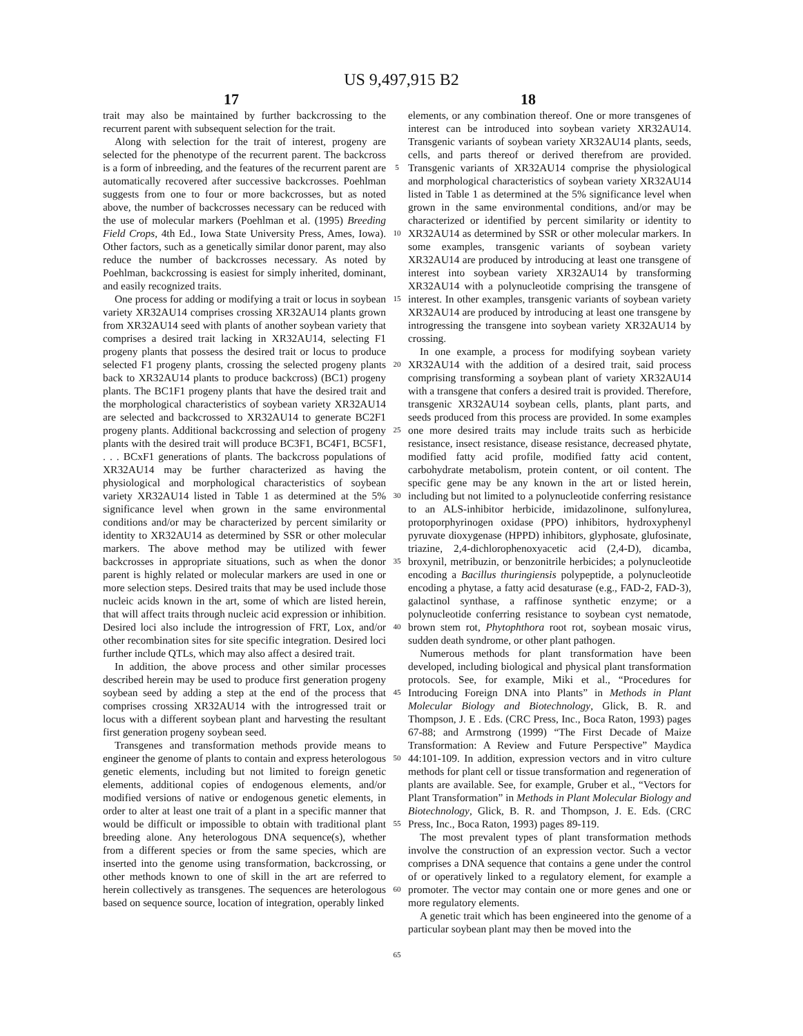US 9,497,915 B2
17 18
trait may also be maintained by further backcrossing to the recurrent parent with subsequent selection for the trait.
Along with selection for the trait of interest, progeny are selected for the phenotype of the recurrent parent. The backcross is a form of inbreeding, and the features of the recurrent parent are automatically recovered after successive backcrosses. Poehlman suggests from one to four or more backcrosses, but as noted above, the number of backcrosses necessary can be reduced with the use of molecular markers (Poehlman et al. (1995) Breeding Field Crops, 4th Ed., Iowa State University Press, Ames, Iowa). Other factors, such as a genetically similar donor parent, may also reduce the number of backcrosses necessary. As noted by Poehlman, backcrossing is easiest for simply inherited, dominant, and easily recognized traits.
One process for adding or modifying a trait or locus in soybean variety XR32AU14 comprises crossing XR32AU14 plants grown from XR32AU14 seed with plants of another soybean variety that comprises a desired trait lacking in XR32AU14, selecting F1 progeny plants that possess the desired trait or locus to produce selected F1 progeny plants, crossing the selected progeny plants back to XR32AU14 plants to produce backcross) (BC1) progeny plants. The BC1F1 progeny plants that have the desired trait and the morphological characteristics of soybean variety XR32AU14 are selected and backcrossed to XR32AU14 to generate BC2F1 progeny plants. Additional backcrossing and selection of progeny plants with the desired trait will produce BC3F1, BC4F1, BC5F1, . . . BCxF1 generations of plants. The backcross populations of XR32AU14 may be further characterized as having the physiological and morphological characteristics of soybean variety XR32AU14 listed in Table 1 as determined at the 5% significance level when grown in the same environmental conditions and/or may be characterized by percent similarity or identity to XR32AU14 as determined by SSR or other molecular markers. The above method may be utilized with fewer backcrosses in appropriate situations, such as when the donor parent is highly related or molecular markers are used in one or more selection steps. Desired traits that may be used include those nucleic acids known in the art, some of which are listed herein, that will affect traits through nucleic acid expression or inhibition. Desired loci also include the introgression of FRT, Lox, and/or other recombination sites for site specific integration. Desired loci further include QTLs, which may also affect a desired trait.
In addition, the above process and other similar processes described herein may be used to produce first generation progeny soybean seed by adding a step at the end of the process that comprises crossing XR32AU14 with the introgressed trait or locus with a different soybean plant and harvesting the resultant first generation progeny soybean seed.
Transgenes and transformation methods provide means to engineer the genome of plants to contain and express heterologous genetic elements, including but not limited to foreign genetic elements, additional copies of endogenous elements, and/or modified versions of native or endogenous genetic elements, in order to alter at least one trait of a plant in a specific manner that would be difficult or impossible to obtain with traditional plant breeding alone. Any heterologous DNA sequence(s), whether from a different species or from the same species, which are inserted into the genome using transformation, backcrossing, or other methods known to one of skill in the art are referred to herein collectively as transgenes. The sequences are heterologous based on sequence source, location of integration, operably linked
5
10
15
20
25
30
35
40
45
50
55
60
65
elements, or any combination thereof. One or more transgenes of interest can be introduced into soybean variety XR32AU14. Transgenic variants of soybean variety XR32AU14 plants, seeds, cells, and parts thereof or derived therefrom are provided. Transgenic variants of XR32AU14 comprise the physiological and morphological characteristics of soybean variety XR32AU14 listed in Table 1 as determined at the 5% significance level when grown in the same environmental conditions, and/or may be characterized or identified by percent similarity or identity to XR32AU14 as determined by SSR or other molecular markers. In some examples, transgenic variants of soybean variety XR32AU14 are produced by introducing at least one transgene of interest into soybean variety XR32AU14 by transforming XR32AU14 with a polynucleotide comprising the transgene of interest. In other examples, transgenic variants of soybean variety XR32AU14 are produced by introducing at least one transgene by introgressing the transgene into soybean variety XR32AU14 by crossing.
In one example, a process for modifying soybean variety XR32AU14 with the addition of a desired trait, said process comprising transforming a soybean plant of variety XR32AU14 with a transgene that confers a desired trait is provided. Therefore, transgenic XR32AU14 soybean cells, plants, plant parts, and seeds produced from this process are provided. In some examples one more desired traits may include traits such as herbicide resistance, insect resistance, disease resistance, decreased phytate, modified fatty acid profile, modified fatty acid content, carbohydrate metabolism, protein content, or oil content. The specific gene may be any known in the art or listed herein, including but not limited to a polynucleotide conferring resistance to an ALS-inhibitor herbicide, imidazolinone, sulfonylurea, protoporphyrinogen oxidase (PPO) inhibitors, hydroxyphenyl pyruvate dioxygenase (HPPD) inhibitors, glyphosate, glufosinate, triazine, 2,4-dichlorophenoxyacetic acid (2,4-D), dicamba, broxynil, metribuzin, or benzonitrile herbicides; a polynucleotide encoding a Bacillus thuringiensis polypeptide, a polynucleotide encoding a phytase, a fatty acid desaturase (e.g., FAD-2, FAD-3), galactinol synthase, a raffinose synthetic enzyme; or a polynucleotide conferring resistance to soybean cyst nematode, brown stem rot, Phytophthora root rot, soybean mosaic virus, sudden death syndrome, or other plant pathogen.
Numerous methods for plant transformation have been developed, including biological and physical plant transformation protocols. See, for example, Miki et al., “Procedures for Introducing Foreign DNA into Plants” in Methods in Plant Molecular Biology and Biotechnology, Glick, B. R. and Thompson, J. E . Eds. (CRC Press, Inc., Boca Raton, 1993) pages 67-88; and Armstrong (1999) “The First Decade of Maize Transformation: A Review and Future Perspective” Maydica 44:101-109. In addition, expression vectors and in vitro culture methods for plant cell or tissue transformation and regeneration of plants are available. See, for example, Gruber et al., “Vectors for Plant Transformation” in Methods in Plant Molecular Biology and Biotechnology, Glick, B. R. and Thompson, J. E. Eds. (CRC Press, Inc., Boca Raton, 1993) pages 89-119.
The most prevalent types of plant transformation methods involve the construction of an expression vector. Such a vector comprises a DNA sequence that contains a gene under the control of or operatively linked to a regulatory element, for example a promoter. The vector may contain one or more genes and one or more regulatory elements.
A genetic trait which has been engineered into the genome of a particular soybean plant may then be moved into the